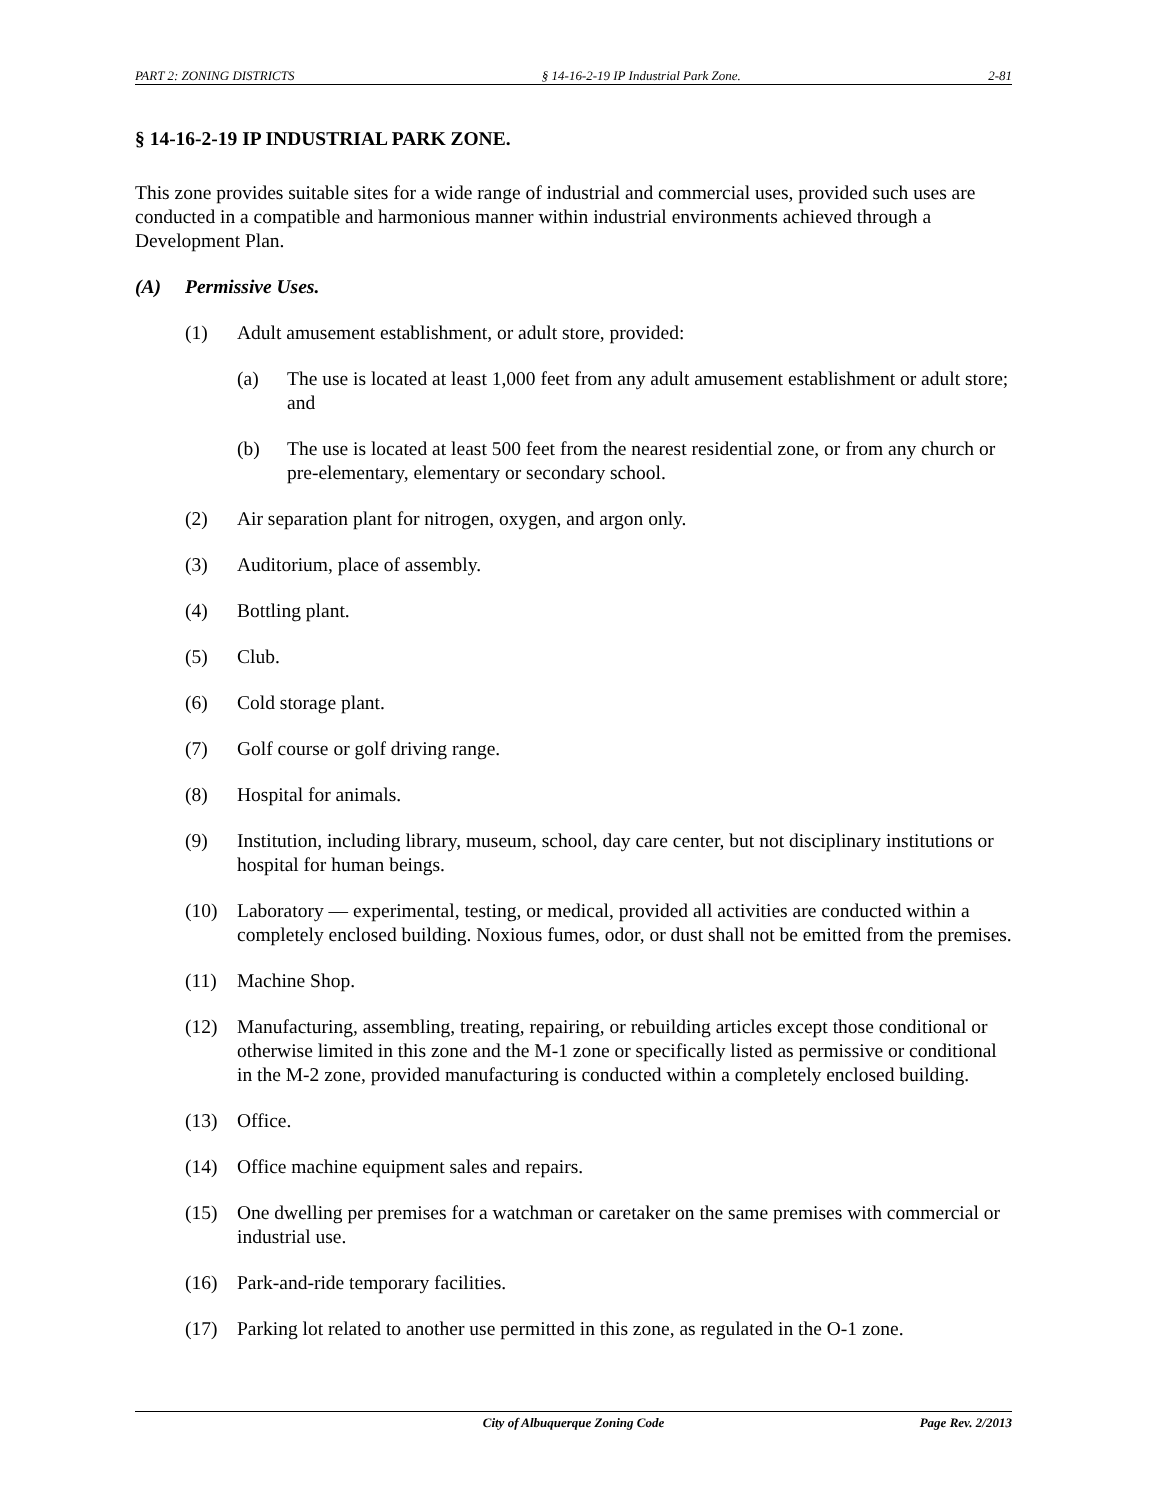PART 2: ZONING DISTRICTS § 14-16-2-19 IP Industrial Park Zone. 2-81
§ 14-16-2-19 IP INDUSTRIAL PARK ZONE.
This zone provides suitable sites for a wide range of industrial and commercial uses, provided such uses are conducted in a compatible and harmonious manner within industrial environments achieved through a Development Plan.
(A) Permissive Uses.
(1) Adult amusement establishment, or adult store, provided:
(a) The use is located at least 1,000 feet from any adult amusement establishment or adult store; and
(b) The use is located at least 500 feet from the nearest residential zone, or from any church or pre-elementary, elementary or secondary school.
(2) Air separation plant for nitrogen, oxygen, and argon only.
(3) Auditorium, place of assembly.
(4) Bottling plant.
(5) Club.
(6) Cold storage plant.
(7) Golf course or golf driving range.
(8) Hospital for animals.
(9) Institution, including library, museum, school, day care center, but not disciplinary institutions or hospital for human beings.
(10) Laboratory — experimental, testing, or medical, provided all activities are conducted within a completely enclosed building. Noxious fumes, odor, or dust shall not be emitted from the premises.
(11) Machine Shop.
(12) Manufacturing, assembling, treating, repairing, or rebuilding articles except those conditional or otherwise limited in this zone and the M-1 zone or specifically listed as permissive or conditional in the M-2 zone, provided manufacturing is conducted within a completely enclosed building.
(13) Office.
(14) Office machine equipment sales and repairs.
(15) One dwelling per premises for a watchman or caretaker on the same premises with commercial or industrial use.
(16) Park-and-ride temporary facilities.
(17) Parking lot related to another use permitted in this zone, as regulated in the O-1 zone.
City of Albuquerque Zoning Code Page Rev. 2/2013